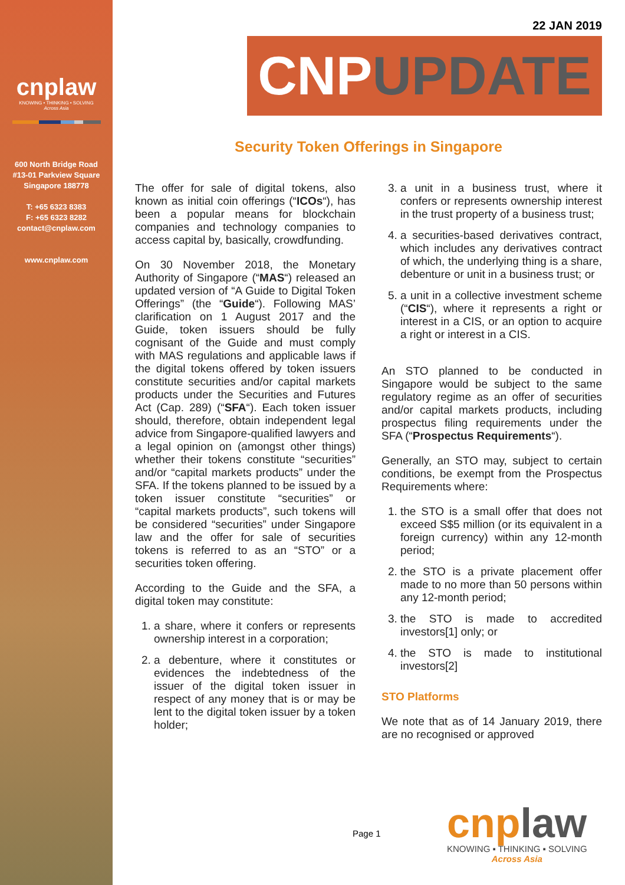cnplaw
KNOWING • THINKING • SOLVING
Across Asia
600 North Bridge Road
#13-01 Parkview Square
Singapore 188778
T: +65 6323 8383
F: +65 6323 8282
contact@cnplaw.com
www.cnplaw.com
22 JAN 2019
CNPUPDATE
Security Token Offerings in Singapore
The offer for sale of digital tokens, also known as initial coin offerings (“ICOs“), has been a popular means for blockchain companies and technology companies to access capital by, basically, crowdfunding.
On 30 November 2018, the Monetary Authority of Singapore (“MAS“) released an updated version of “A Guide to Digital Token Offerings” (the “Guide“). Following MAS’ clarification on 1 August 2017 and the Guide, token issuers should be fully cognisant of the Guide and must comply with MAS regulations and applicable laws if the digital tokens offered by token issuers constitute securities and/or capital markets products under the Securities and Futures Act (Cap. 289) (“SFA“). Each token issuer should, therefore, obtain independent legal advice from Singapore-qualified lawyers and a legal opinion on (amongst other things) whether their tokens constitute “securities” and/or “capital markets products” under the SFA. If the tokens planned to be issued by a token issuer constitute “securities” or “capital markets products”, such tokens will be considered “securities” under Singapore law and the offer for sale of securities tokens is referred to as an “STO” or a securities token offering.
According to the Guide and the SFA, a digital token may constitute:
1. a share, where it confers or represents ownership interest in a corporation;
2. a debenture, where it constitutes or evidences the indebtedness of the issuer of the digital token issuer in respect of any money that is or may be lent to the digital token issuer by a token holder;
3. a unit in a business trust, where it confers or represents ownership interest in the trust property of a business trust;
4. a securities-based derivatives contract, which includes any derivatives contract of which, the underlying thing is a share, debenture or unit in a business trust; or
5. a unit in a collective investment scheme (“CIS“), where it represents a right or interest in a CIS, or an option to acquire a right or interest in a CIS.
An STO planned to be conducted in Singapore would be subject to the same regulatory regime as an offer of securities and/or capital markets products, including prospectus filing requirements under the SFA (“Prospectus Requirements“).
Generally, an STO may, subject to certain conditions, be exempt from the Prospectus Requirements where:
1. the STO is a small offer that does not exceed S$5 million (or its equivalent in a foreign currency) within any 12-month period;
2. the STO is a private placement offer made to no more than 50 persons within any 12-month period;
3. the STO is made to accredited investors[1] only; or
4. the STO is made to institutional investors[2]
STO Platforms
We note that as of 14 January 2019, there are no recognised or approved
Page 1
cnplaw
KNOWING ▪ THINKING ▪ SOLVING
Across Asia